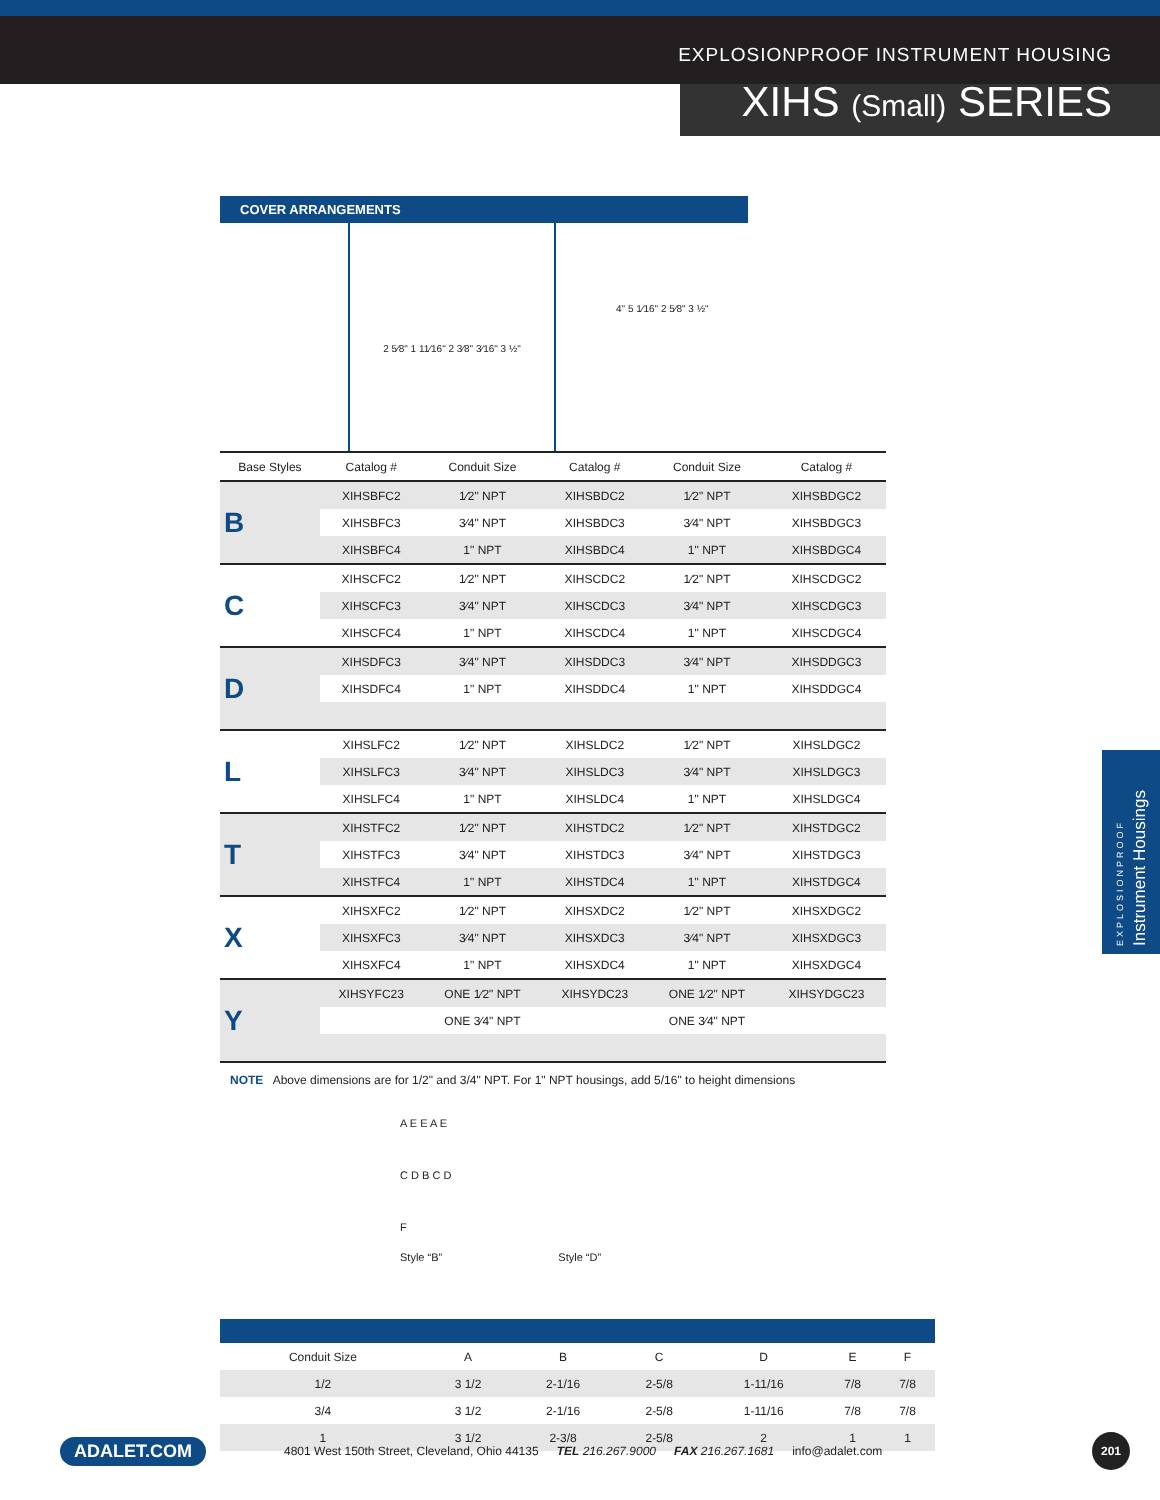EXPLOSIONPROOF INSTRUMENT HOUSING
XIHS (Small) SERIES
COVER ARRANGEMENTS
2 5⁄8" 1 11⁄16" 2 3⁄8" 3⁄16" 3 ½"
4" 5 1⁄16" 2 5⁄8" 3 ½"
| Base Styles | Catalog # | Conduit Size | Catalog # | Conduit Size | Catalog # |
| --- | --- | --- | --- | --- | --- |
| B | XIHSBFC2 | 1⁄2" NPT | XIHSBDC2 | 1⁄2" NPT | XIHSBDGC2 |
| | XIHSBFC3 | 3⁄4" NPT | XIHSBDC3 | 3⁄4" NPT | XIHSBDGC3 |
| | XIHSBFC4 | 1" NPT | XIHSBDC4 | 1" NPT | XIHSBDGC4 |
| C | XIHSCFC2 | 1⁄2" NPT | XIHSCDC2 | 1⁄2" NPT | XIHSCDGC2 |
| | XIHSCFC3 | 3⁄4" NPT | XIHSCDC3 | 3⁄4" NPT | XIHSCDGC3 |
| | XIHSCFC4 | 1" NPT | XIHSCDC4 | 1" NPT | XIHSCDGC4 |
| D | XIHSDFC3 | 3⁄4" NPT | XIHSDDC3 | 3⁄4" NPT | XIHSDDGC3 |
| | XIHSDFC4 | 1" NPT | XIHSDDC4 | 1" NPT | XIHSDDGC4 |
| L | XIHSLFC2 | 1⁄2" NPT | XIHSLDC2 | 1⁄2" NPT | XIHSLDGC2 |
| | XIHSLFC3 | 3⁄4" NPT | XIHSLDC3 | 3⁄4" NPT | XIHSLDGC3 |
| | XIHSLFC4 | 1" NPT | XIHSLDC4 | 1" NPT | XIHSLDGC4 |
| T | XIHSTFC2 | 1⁄2" NPT | XIHSTDC2 | 1⁄2" NPT | XIHSTDGC2 |
| | XIHSTFC3 | 3⁄4" NPT | XIHSTDC3 | 3⁄4" NPT | XIHSTDGC3 |
| | XIHSTFC4 | 1" NPT | XIHSTDC4 | 1" NPT | XIHSTDGC4 |
| X | XIHSXFC2 | 1⁄2" NPT | XIHSXDC2 | 1⁄2" NPT | XIHSXDGC2 |
| | XIHSXFC3 | 3⁄4" NPT | XIHSXDC3 | 3⁄4" NPT | XIHSXDGC3 |
| | XIHSXFC4 | 1" NPT | XIHSXDC4 | 1" NPT | XIHSXDGC4 |
| Y | XIHSYFC23 | ONE 1⁄2" NPT | XIHSYDC23 | ONE 1⁄2" NPT | XIHSYDGC23 |
| | | ONE 3⁄4" NPT | | ONE 3⁄4" NPT | |
NOTE Above dimensions are for 1/2" and 3/4" NPT. For 1" NPT housings, add 5/16" to height dimensions
A E E A E
C D B C D
F
Style “B” Style “D”
| Conduit Size | A | B | C | D | E | F |
| --- | --- | --- | --- | --- | --- | --- |
| 1/2 | 3 1/2 | 2-1/16 | 2-5/8 | 1-11/16 | 7/8 | 7/8 |
| 3/4 | 3 1/2 | 2-1/16 | 2-5/8 | 1-11/16 | 7/8 | 7/8 |
| 1 | 3 1/2 | 2-3/8 | 2-5/8 | 2 | 1 | 1 |
EXPLOSIONPROOF
Instrument Housings
ADALET.COM 4801 West 150th Street, Cleveland, Ohio 44135 TEL 216.267.9000 FAX 216.267.1681 info@adalet.com 201